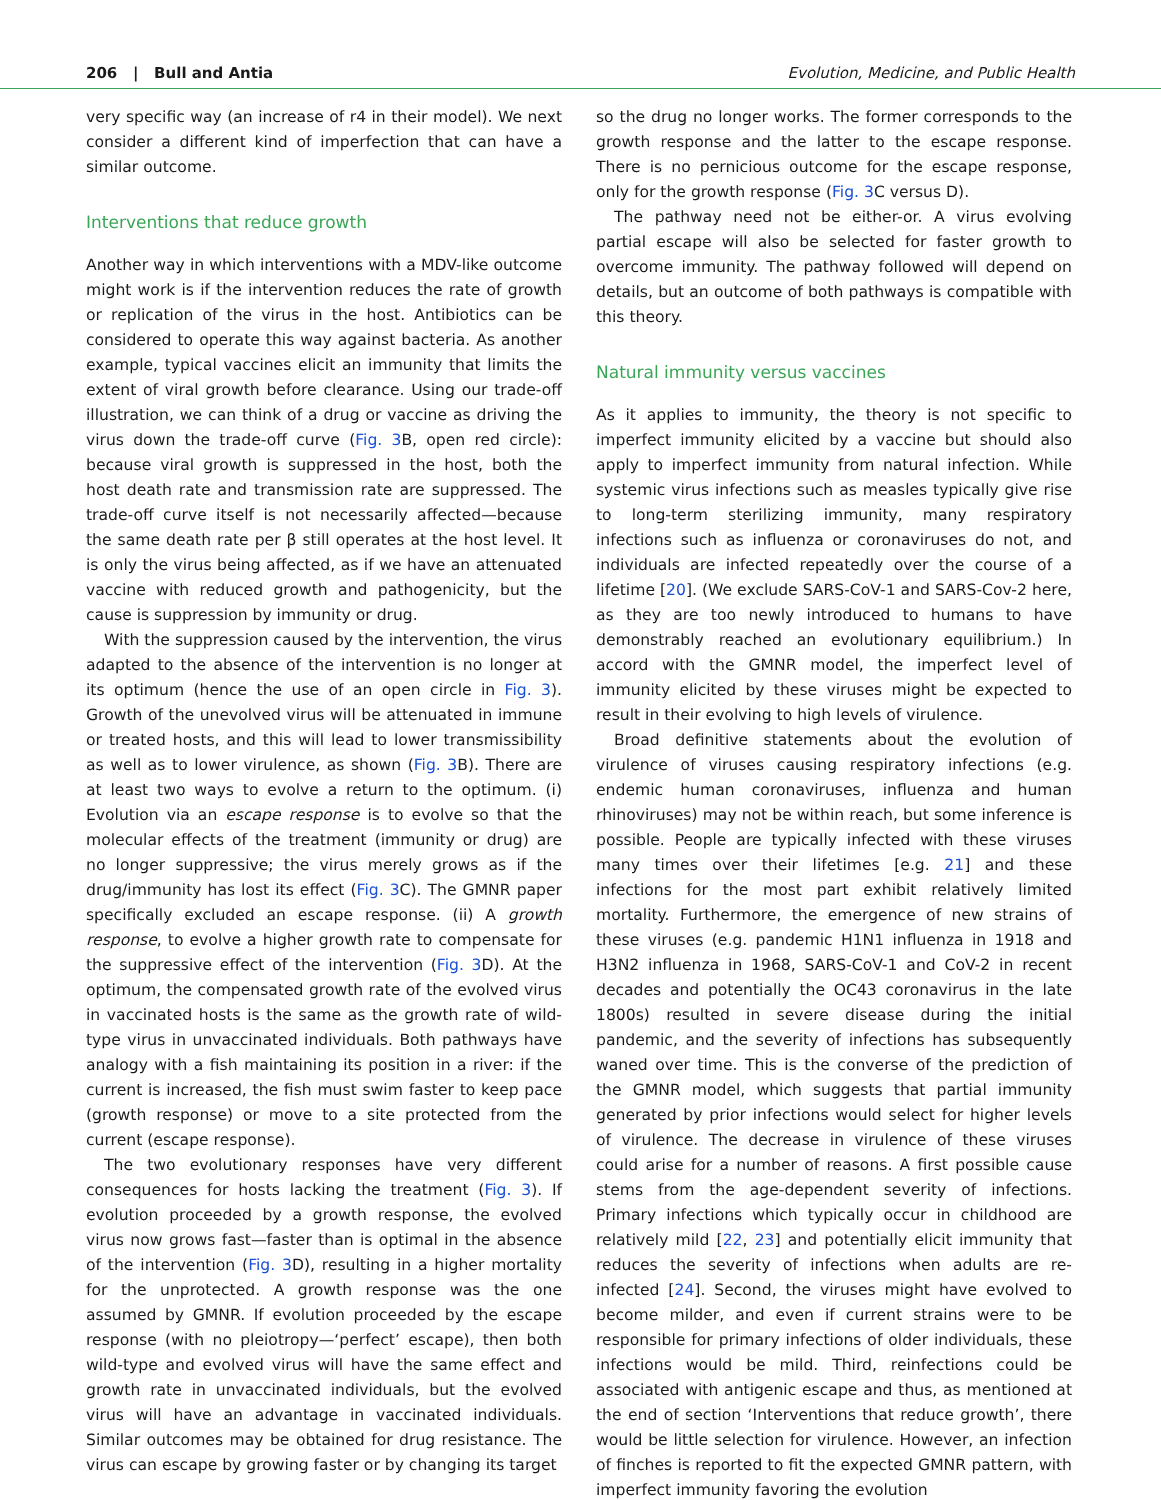206 | Bull and Antia Evolution, Medicine, and Public Health
very specific way (an increase of r4 in their model). We next consider a different kind of imperfection that can have a similar outcome.
Interventions that reduce growth
Another way in which interventions with a MDV-like outcome might work is if the intervention reduces the rate of growth or replication of the virus in the host. Antibiotics can be considered to operate this way against bacteria. As another example, typical vaccines elicit an immunity that limits the extent of viral growth before clearance. Using our trade-off illustration, we can think of a drug or vaccine as driving the virus down the trade-off curve (Fig. 3 B, open red circle): because viral growth is suppressed in the host, both the host death rate and transmission rate are suppressed. The trade-off curve itself is not necessarily affected—because the same death rate per β still operates at the host level. It is only the virus being affected, as if we have an attenuated vaccine with reduced growth and pathogenicity, but the cause is suppression by immunity or drug.
With the suppression caused by the intervention, the virus adapted to the absence of the intervention is no longer at its optimum (hence the use of an open circle in Fig. 3). Growth of the unevolved virus will be attenuated in immune or treated hosts, and this will lead to lower transmissibility as well as to lower virulence, as shown (Fig. 3 B). There are at least two ways to evolve a return to the optimum. (i) Evolution via an escape response is to evolve so that the molecular effects of the treatment (immunity or drug) are no longer suppressive; the virus merely grows as if the drug/immunity has lost its effect (Fig. 3 C). The GMNR paper specifically excluded an escape response. (ii) A growth response, to evolve a higher growth rate to compensate for the suppressive effect of the intervention (Fig. 3 D). At the optimum, the compensated growth rate of the evolved virus in vaccinated hosts is the same as the growth rate of wild-type virus in unvaccinated individuals. Both pathways have analogy with a fish maintaining its position in a river: if the current is increased, the fish must swim faster to keep pace (growth response) or move to a site protected from the current (escape response).
The two evolutionary responses have very different consequences for hosts lacking the treatment (Fig. 3). If evolution proceeded by a growth response, the evolved virus now grows fast—faster than is optimal in the absence of the intervention (Fig. 3 D), resulting in a higher mortality for the unprotected. A growth response was the one assumed by GMNR. If evolution proceeded by the escape response (with no pleiotropy—‘perfect’ escape), then both wild-type and evolved virus will have the same effect and growth rate in unvaccinated individuals, but the evolved virus will have an advantage in vaccinated individuals. Similar outcomes may be obtained for drug resistance. The virus can escape by growing faster or by changing its target
so the drug no longer works. The former corresponds to the growth response and the latter to the escape response. There is no pernicious outcome for the escape response, only for the growth response (Fig. 3 C versus D).
The pathway need not be either-or. A virus evolving partial escape will also be selected for faster growth to overcome immunity. The pathway followed will depend on details, but an outcome of both pathways is compatible with this theory.
Natural immunity versus vaccines
As it applies to immunity, the theory is not specific to imperfect immunity elicited by a vaccine but should also apply to imperfect immunity from natural infection. While systemic virus infections such as measles typically give rise to long-term sterilizing immunity, many respiratory infections such as influenza or coronaviruses do not, and individuals are infected repeatedly over the course of a lifetime [20]. (We exclude SARS-CoV-1 and SARS-Cov-2 here, as they are too newly introduced to humans to have demonstrably reached an evolutionary equilibrium.) In accord with the GMNR model, the imperfect level of immunity elicited by these viruses might be expected to result in their evolving to high levels of virulence.
Broad definitive statements about the evolution of virulence of viruses causing respiratory infections (e.g. endemic human coronaviruses, influenza and human rhinoviruses) may not be within reach, but some inference is possible. People are typically infected with these viruses many times over their lifetimes [e.g. 21] and these infections for the most part exhibit relatively limited mortality. Furthermore, the emergence of new strains of these viruses (e.g. pandemic H1N1 influenza in 1918 and H3N2 influenza in 1968, SARS-CoV-1 and CoV-2 in recent decades and potentially the OC43 coronavirus in the late 1800s) resulted in severe disease during the initial pandemic, and the severity of infections has subsequently waned over time. This is the converse of the prediction of the GMNR model, which suggests that partial immunity generated by prior infections would select for higher levels of virulence. The decrease in virulence of these viruses could arise for a number of reasons. A first possible cause stems from the age-dependent severity of infections. Primary infections which typically occur in childhood are relatively mild [22, 23] and potentially elicit immunity that reduces the severity of infections when adults are re-infected [24]. Second, the viruses might have evolved to become milder, and even if current strains were to be responsible for primary infections of older individuals, these infections would be mild. Third, reinfections could be associated with antigenic escape and thus, as mentioned at the end of section ‘Interventions that reduce growth’, there would be little selection for virulence. However, an infection of finches is reported to fit the expected GMNR pattern, with imperfect immunity favoring the evolution